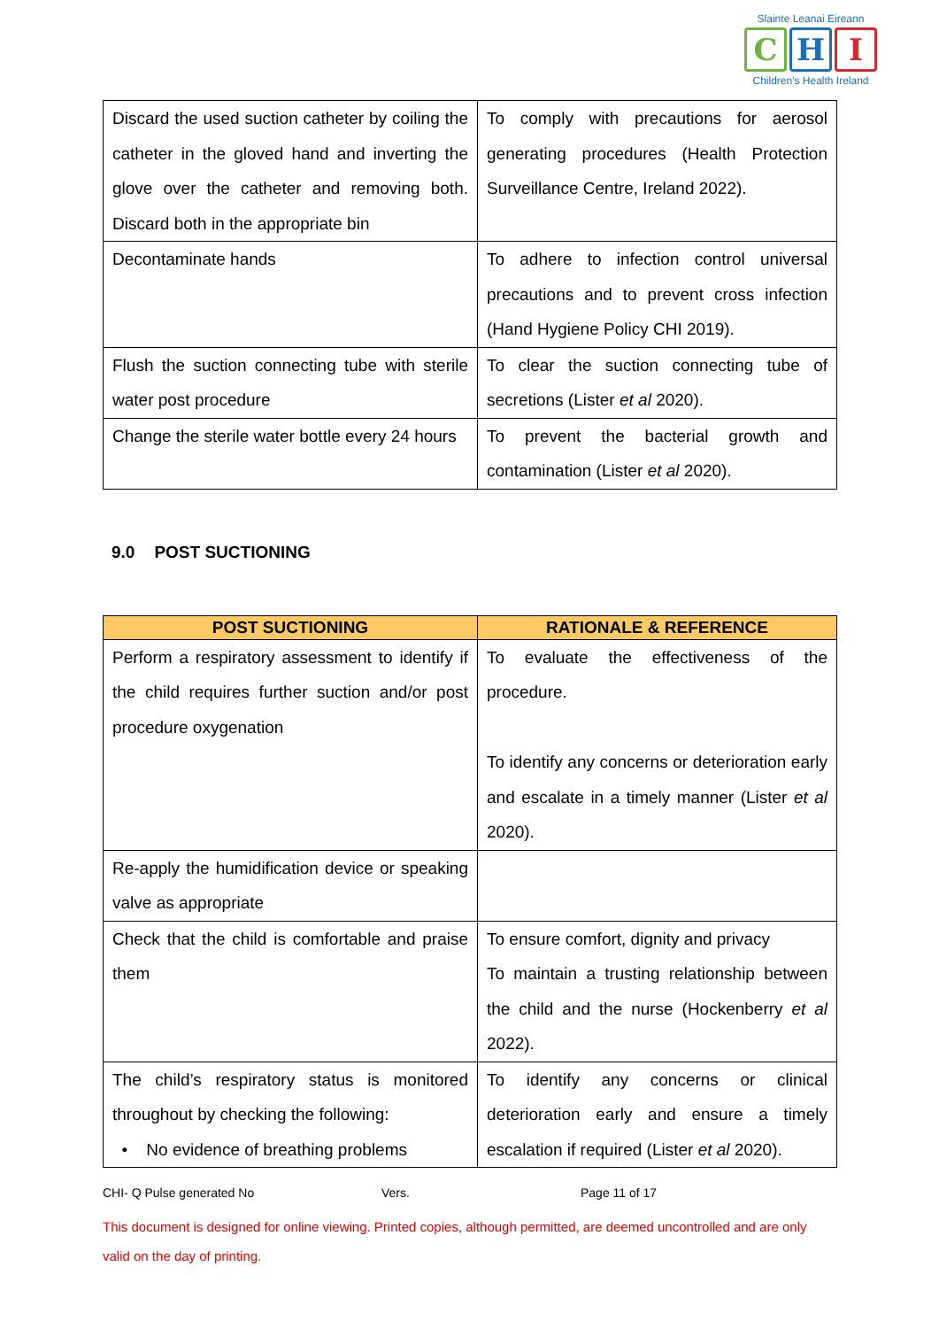Slainte Leanai Eireann
C H I
Children's Health Ireland
| Discard the used suction catheter by coiling the catheter in the gloved hand and inverting the glove over the catheter and removing both. Discard both in the appropriate bin | To comply with precautions for aerosol generating procedures (Health Protection Surveillance Centre, Ireland 2022). |
| Decontaminate hands | To adhere to infection control universal precautions and to prevent cross infection (Hand Hygiene Policy CHI 2019). |
| Flush the suction connecting tube with sterile water post procedure | To clear the suction connecting tube of secretions (Lister et al 2020). |
| Change the sterile water bottle every 24 hours | To prevent the bacterial growth and contamination (Lister et al 2020). |
9.0 POST SUCTIONING
| POST SUCTIONING | RATIONALE & REFERENCE |
| --- | --- |
| Perform a respiratory assessment to identify if the child requires further suction and/or post procedure oxygenation | To evaluate the effectiveness of the procedure. To identify any concerns or deterioration early and escalate in a timely manner (Lister et al 2020). |
| Re-apply the humidification device or speaking valve as appropriate | |
| Check that the child is comfortable and praise them | To ensure comfort, dignity and privacy To maintain a trusting relationship between the child and the nurse (Hockenberry et al 2022). |
| The child’s respiratory status is monitored throughout by checking the following: • No evidence of breathing problems | To identify any concerns or clinical deterioration early and ensure a timely escalation if required (Lister et al 2020). |
CHI- Q Pulse generated No Vers. Page 11 of 17
This document is designed for online viewing. Printed copies, although permitted, are deemed uncontrolled and are only valid on the day of printing.